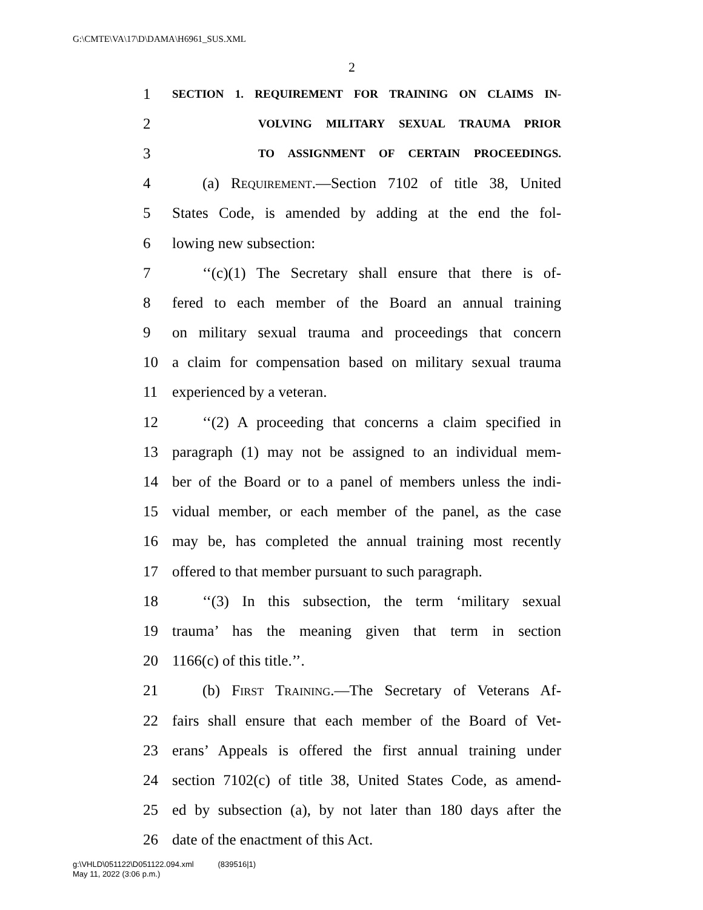G:\CMTE\VA\17\D\DAMA\H6961_SUS.XML
2
1 SECTION 1. REQUIREMENT FOR TRAINING ON CLAIMS IN-
2 VOLVING MILITARY SEXUAL TRAUMA PRIOR
3 TO ASSIGNMENT OF CERTAIN PROCEEDINGS.
4 (a) Requirement.—Section 7102 of title 38, United
5 States Code, is amended by adding at the end the fol-
6 lowing new subsection:
7 ‘‘(c)(1) The Secretary shall ensure that there is of-
8 fered to each member of the Board an annual training
9 on military sexual trauma and proceedings that concern
10 a claim for compensation based on military sexual trauma
11 experienced by a veteran.
12 ‘‘(2) A proceeding that concerns a claim specified in
13 paragraph (1) may not be assigned to an individual mem-
14 ber of the Board or to a panel of members unless the indi-
15 vidual member, or each member of the panel, as the case
16 may be, has completed the annual training most recently
17 offered to that member pursuant to such paragraph.
18 ‘‘(3) In this subsection, the term ‘military sexual
19 trauma’ has the meaning given that term in section
20 1166(c) of this title.’’.
21 (b) First Training.—The Secretary of Veterans Af-
22 fairs shall ensure that each member of the Board of Vet-
23 erans’ Appeals is offered the first annual training under
24 section 7102(c) of title 38, United States Code, as amend-
25 ed by subsection (a), by not later than 180 days after the
26 date of the enactment of this Act.
g:\VHLD\051122\D051122.094.xml (839516|1)
May 11, 2022 (3:06 p.m.)